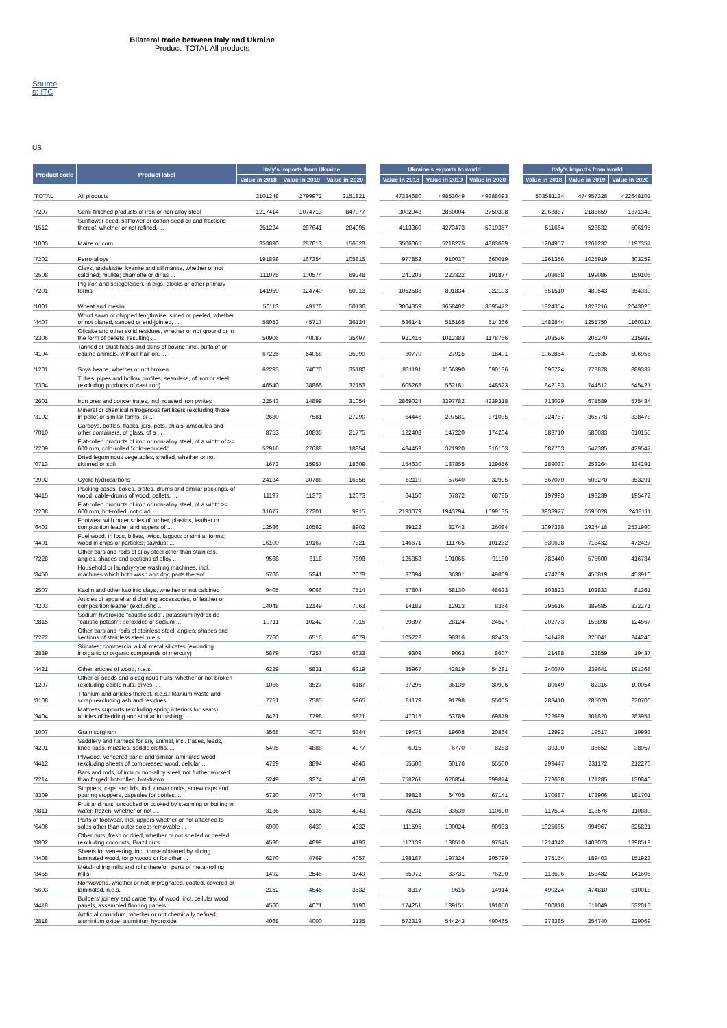Bilateral trade between Italy and Ukraine
Product: TOTAL All products
Source s: ITC
US
| Product code | Product label | Italy's imports from Ukraine | | | | Ukraine's exports to world | | | | Italy's imports from world | | |
| --- | --- | --- | --- | --- | --- | --- | --- | --- | --- | --- | --- | --- |
| | | Value in 2018 | Value in 2019 | Value in 2020 | | Value in 2018 | Value in 2019 | Value in 2020 | | Value in 2018 | Value in 2019 | Value in 2020 |
| 'TOTAL | All products | 3101248 | 2799972 | 2151821 | | 47334680 | 49853049 | 49388093 | | 503581134 | 474957328 | 422648102 |
| '7207 | Semi-finished products of iron or non-alloy steel | 1217414 | 1074713 | 847077 | | 3002948 | 2860004 | 2750308 | | 2063887 | 2183659 | 1371343 |
| '1512 | Sunflower-seed, safflower or cotton-seed oil and fractions thereof, whether or not refined, ... | 251224 | 287641 | 284995 | | 4113360 | 4273473 | 5319357 | | 511664 | 526532 | 506195 |
| '1005 | Maize or corn | 353890 | 287613 | 156528 | | 3506065 | 5218275 | 4883689 | | 1204957 | 1261232 | 1197357 |
| '7202 | Ferro-alloys | 191898 | 167354 | 105815 | | 977852 | 910037 | 660019 | | 1261356 | 1025919 | 803259 |
| '2508 | Clays, andalusite, kyanite and sillimanite, whether or not calcined; mullite; chamotte or dinas ... | 111075 | 100574 | 69248 | | 241208 | 223322 | 191877 | | 208668 | 199086 | 159106 |
| '7201 | Pig iron and spiegeleisen, in pigs, blocks or other primary forms | 141959 | 124740 | 50913 | | 1052588 | 801834 | 922193 | | 651510 | 480543 | 354330 |
| '1001 | Wheat and meslin | 56113 | 49176 | 50136 | | 3004359 | 3658402 | 3595472 | | 1824354 | 1823216 | 2043025 |
| '4407 | Wood sawn or chipped lengthwise, sliced or peeled, whether or not planed, sanded or end-jointed, ... | 58053 | 45717 | 36124 | | 586141 | 515165 | 514366 | | 1482844 | 1251750 | 1160317 |
| '2306 | Oilcake and other solid residues, whether or not ground or in the form of pellets, resulting ... | 50906 | 40087 | 35497 | | 921416 | 1012383 | 1178766 | | 203536 | 206270 | 215989 |
| '4104 | Tanned or crust hides and skins of bovine "incl. buffalo" or equine animals, without hair on, ... | 67225 | 54058 | 35399 | | 30770 | 27915 | 18401 | | 1062854 | 713535 | 506955 |
| '1201 | Soya beans, whether or not broken | 62293 | 74070 | 35180 | | 831191 | 1166390 | 690136 | | 690724 | 778878 | 889337 |
| '7304 | Tubes, pipes and hollow profiles, seamless, of iron or steel (excluding products of cast iron) | 46540 | 38866 | 32153 | | 605268 | 562181 | 448523 | | 842193 | 744512 | 545421 |
| '2601 | Iron ores and concentrates, incl. roasted iron pyrites | 22543 | 14899 | 31054 | | 2869024 | 3397782 | 4239318 | | 713029 | 671589 | 575484 |
| '3102 | Mineral or chemical nitrogenous fertilisers (excluding those in pellet or similar forms, or ... | 2680 | 7581 | 27290 | | 64446 | 207581 | 371035 | | 324767 | 365778 | 338478 |
| '7010 | Carboys, bottles, flasks, jars, pots, phials, ampoules and other containers, of glass, of a ... | 8753 | 10835 | 21775 | | 122408 | 147220 | 174204 | | 583710 | 586033 | 610155 |
| '7209 | Flat-rolled products of iron or non-alloy steel, of a width of >= 600 mm, cold-rolled "cold-reduced", ... | 52916 | 27688 | 18854 | | 484459 | 371920 | 316103 | | 687763 | 547385 | 429547 |
| '0713 | Dried leguminous vegetables, shelled, whether or not skinned or split | 1673 | 15957 | 18609 | | 154630 | 137855 | 129656 | | 289037 | 253264 | 334291 |
| '2902 | Cyclic hydrocarbons | 24134 | 30788 | 16858 | | 62110 | 57640 | 32995 | | 567079 | 503270 | 353291 |
| '4415 | Packing cases, boxes, crates, drums and similar packings, of wood; cable-drums of wood; pallets, ... | 11197 | 11373 | 12073 | | 64150 | 67872 | 68785 | | 197993 | 198239 | 195472 |
| '7208 | Flat-rolled products of iron or non-alloy steel, of a width >= 600 mm, hot-rolled, not clad, ... | 31677 | 27201 | 9915 | | 2193079 | 1943794 | 1599135 | | 3933977 | 3595028 | 2438111 |
| '6403 | Footwear with outer soles of rubber, plastics, leather or composition leather and uppers of ... | 12586 | 10562 | 8902 | | 39122 | 32743 | 26084 | | 3097338 | 2924418 | 2531990 |
| '4401 | Fuel wood, in logs, billets, twigs, faggots or similar forms; wood in chips or particles; sawdust ... | 16100 | 19167 | 7821 | | 146671 | 111765 | 101262 | | 630638 | 718432 | 472427 |
| '7228 | Other bars and rods of alloy steel other than stainless, angles, shapes and sections of alloy ... | 9568 | 6118 | 7698 | | 125358 | 101065 | 91180 | | 782440 | 575600 | 416734 |
| '8450 | Household or laundry-type washing machines, incl. machines which both wash and dry; parts thereof | 5766 | 5241 | 7678 | | 37694 | 36301 | 49869 | | 474259 | 455819 | 453910 |
| '2507 | Kaolin and other kaolinic clays, whether or not calcined | 9405 | 9066 | 7514 | | 57804 | 58130 | 48633 | | 108823 | 102833 | 81361 |
| '4203 | Articles of apparel and clothing accessories, of leather or composition leather (excluding ... | 14048 | 12149 | 7063 | | 14182 | 12913 | 8364 | | 395616 | 389685 | 332271 |
| '2815 | Sodium hydroxide "caustic soda", potassium hydroxide "caustic potash"; peroxides of sodium ... | 10711 | 10242 | 7016 | | 29897 | 28124 | 24527 | | 202773 | 153898 | 124567 |
| '7222 | Other bars and rods of stainless steel; angles, shapes and sections of stainless steel, n.e.s. | 7760 | 6516 | 6679 | | 105722 | 98316 | 82433 | | 341478 | 325041 | 244240 |
| '2839 | Silicates; commercial alkali metal silicates (excluding inorganic or organic compounds of mercury) | 5879 | 7257 | 6633 | | 9309 | 9063 | 8607 | | 21488 | 22859 | 19437 |
| '4421 | Other articles of wood, n.e.s. | 6229 | 5831 | 6219 | | 35967 | 42819 | 54281 | | 240070 | 239641 | 191368 |
| '1207 | Other oil seeds and oleaginous fruits, whether or not broken (excluding edible nuts, olives, ... | 1066 | 3527 | 6187 | | 37296 | 36139 | 30996 | | 80649 | 82316 | 100054 |
| '8108 | Titanium and articles thereof, n.e.s.; titanium waste and scrap (excluding ash and residues ... | 7751 | 7585 | 5965 | | 81179 | 91798 | 55005 | | 283410 | 285070 | 220706 |
| '9404 | Mattress supports (excluding spring interiors for seats); articles of bedding and similar furnishing, ... | 8421 | 7798 | 5821 | | 47015 | 53789 | 69879 | | 322699 | 301820 | 283951 |
| '1007 | Grain sorghum | 3568 | 4073 | 5344 | | 19475 | 19608 | 20864 | | 12992 | 19517 | 19993 |
| '4201 | Saddlery and harness for any animal, incl. traces, leads, knee pads, muzzles, saddle cloths, ... | 5495 | 4888 | 4977 | | 6915 | 6770 | 8283 | | 39300 | 36652 | 38957 |
| '4412 | Plywood, veneered panel and similar laminated wood (excluding sheets of compressed wood, cellular ... | 4729 | 3894 | 4946 | | 55500 | 60176 | 55500 | | 299447 | 231172 | 212276 |
| '7214 | Bars and rods, of iron or non-alloy steel, not further worked than forged, hot-rolled, hot-drawn ... | 5249 | 3274 | 4569 | | 758261 | 626854 | 399874 | | 273638 | 171285 | 130840 |
| '8309 | Stoppers, caps and lids, incl. crown corks, screw caps and pouring stoppers, capsules for bottles, ... | 5720 | 4770 | 4478 | | 89828 | 64705 | 67141 | | 170687 | 173906 | 181701 |
| '0811 | Fruit and nuts, uncooked or cooked by steaming or boiling in water, frozen, whether or not ... | 3136 | 5135 | 4343 | | 78231 | 83539 | 110690 | | 117594 | 113576 | 110880 |
| '6406 | Parts of footwear, incl. uppers whether or not attached to soles other than outer soles; removable ... | 6900 | 6430 | 4332 | | 111595 | 100024 | 90933 | | 1025665 | 994967 | 825821 |
| '0802 | Other nuts, fresh or dried, whether or not shelled or peeled (excluding coconuts, Brazil nuts ... | 4530 | 4899 | 4196 | | 117139 | 138510 | 97545 | | 1214342 | 1408073 | 1398519 |
| '4408 | Sheets for veneering, incl. those obtained by slicing laminated wood, for plywood or for other ... | 6270 | 4769 | 4057 | | 198187 | 197324 | 205799 | | 175154 | 189403 | 151923 |
| '8455 | Metal-rolling mills and rolls therefor; parts of metal-rolling mills | 1492 | 2546 | 3749 | | 65972 | 83731 | 76290 | | 113596 | 153482 | 141605 |
| '5603 | Nonwovens, whether or not impregnated, coated, covered or laminated, n.e.s. | 2152 | 4546 | 3532 | | 8317 | 9615 | 14914 | | 490224 | 474810 | 610018 |
| '4418 | Builders' joinery and carpentry, of wood, incl. cellular wood panels, assembled flooring panels, ... | 4560 | 4071 | 3190 | | 174251 | 189151 | 191050 | | 600818 | 511049 | 532013 |
| '2818 | Artificial corundum, whether or not chemically defined; aluminium oxide; aluminium hydroxide | 4068 | 4000 | 3135 | | 572319 | 544243 | 490465 | | 273385 | 254740 | 229069 |